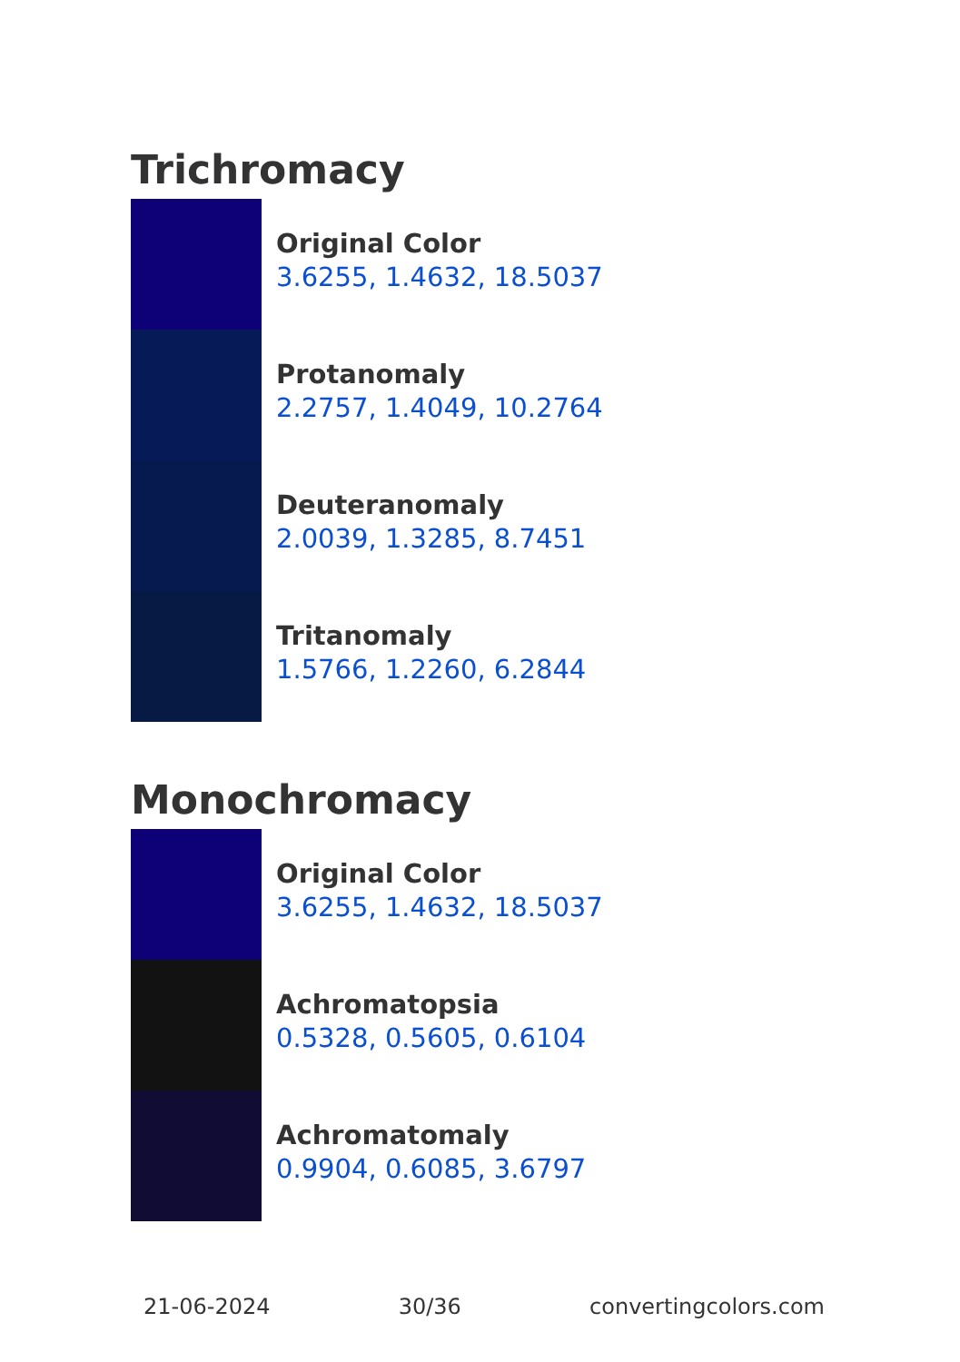Trichromacy
Original Color
3.6255, 1.4632, 18.5037
Protanomaly
2.2757, 1.4049, 10.2764
Deuteranomaly
2.0039, 1.3285, 8.7451
Tritanomaly
1.5766, 1.2260, 6.2844
Monochromacy
Original Color
3.6255, 1.4632, 18.5037
Achromatopsia
0.5328, 0.5605, 0.6104
Achromatomaly
0.9904, 0.6085, 3.6797
21-06-2024 30/36 convertingcolors.com